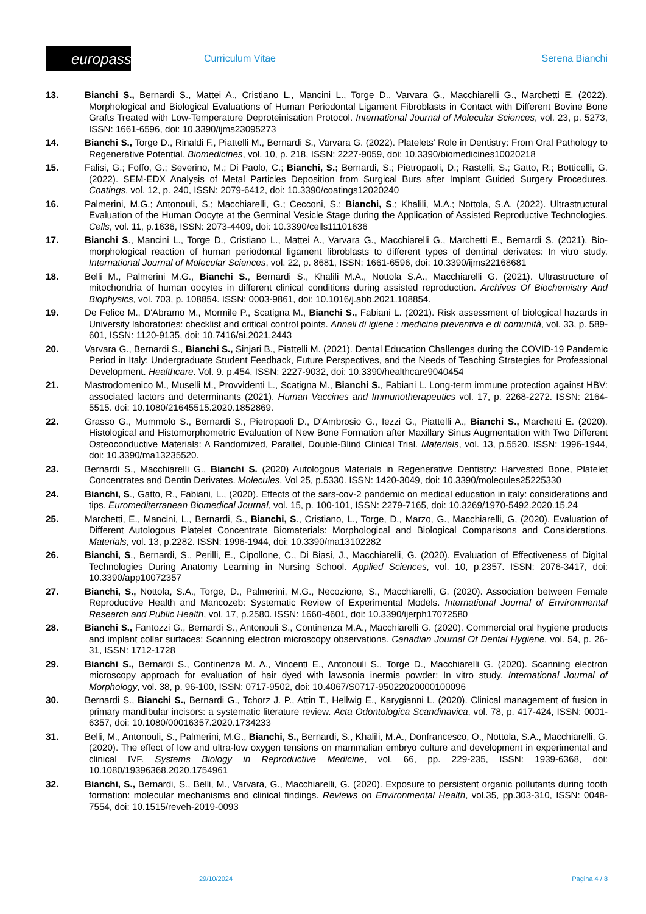europass
Curriculum Vitae Serena Bianchi
13. Bianchi S., Bernardi S., Mattei A., Cristiano L., Mancini L., Torge D., Varvara G., Macchiarelli G., Marchetti E. (2022). Morphological and Biological Evaluations of Human Periodontal Ligament Fibroblasts in Contact with Different Bovine Bone Grafts Treated with Low-Temperature Deproteinisation Protocol. International Journal of Molecular Sciences, vol. 23, p. 5273, ISSN: 1661-6596, doi: 10.3390/ijms23095273
14. Bianchi S., Torge D., Rinaldi F., Piattelli M., Bernardi S., Varvara G. (2022). Platelets’ Role in Dentistry: From Oral Pathology to Regenerative Potential. Biomedicines, vol. 10, p. 218, ISSN: 2227-9059, doi: 10.3390/biomedicines10020218
15. Falisi, G.; Foffo, G.; Severino, M.; Di Paolo, C.; Bianchi, S.; Bernardi, S.; Pietropaoli, D.; Rastelli, S.; Gatto, R.; Botticelli, G. (2022). SEM-EDX Analysis of Metal Particles Deposition from Surgical Burs after Implant Guided Surgery Procedures. Coatings, vol. 12, p. 240, ISSN: 2079-6412, doi: 10.3390/coatings12020240
16. Palmerini, M.G.; Antonouli, S.; Macchiarelli, G.; Cecconi, S.; Bianchi, S.; Khalili, M.A.; Nottola, S.A. (2022). Ultrastructural Evaluation of the Human Oocyte at the Germinal Vesicle Stage during the Application of Assisted Reproductive Technologies. Cells, vol. 11, p.1636, ISSN: 2073-4409, doi: 10.3390/cells11101636
17. Bianchi S., Mancini L., Torge D., Cristiano L., Mattei A., Varvara G., Macchiarelli G., Marchetti E., Bernardi S. (2021). Bio-morphological reaction of human periodontal ligament fibroblasts to different types of dentinal derivates: In vitro study. International Journal of Molecular Sciences, vol. 22, p. 8681, ISSN: 1661-6596, doi: 10.3390/ijms22168681
18. Belli M., Palmerini M.G., Bianchi S., Bernardi S., Khalili M.A., Nottola S.A., Macchiarelli G. (2021). Ultrastructure of mitochondria of human oocytes in different clinical conditions during assisted reproduction. Archives Of Biochemistry And Biophysics, vol. 703, p. 108854. ISSN: 0003-9861, doi: 10.1016/j.abb.2021.108854.
19. De Felice M., D'Abramo M., Mormile P., Scatigna M., Bianchi S., Fabiani L. (2021). Risk assessment of biological hazards in University laboratories: checklist and critical control points. Annali di igiene : medicina preventiva e di comunità, vol. 33, p. 589-601, ISSN: 1120-9135, doi: 10.7416/ai.2021.2443
20. Varvara G., Bernardi S., Bianchi S., Sinjari B., Piattelli M. (2021). Dental Education Challenges during the COVID-19 Pandemic Period in Italy: Undergraduate Student Feedback, Future Perspectives, and the Needs of Teaching Strategies for Professional Development. Healthcare. Vol. 9. p.454. ISSN: 2227-9032, doi: 10.3390/healthcare9040454
21. Mastrodomenico M., Muselli M., Provvidenti L., Scatigna M., Bianchi S., Fabiani L. Long-term immune protection against HBV: associated factors and determinants (2021). Human Vaccines and Immunotherapeutics vol. 17, p. 2268-2272. ISSN: 2164-5515. doi: 10.1080/21645515.2020.1852869.
22. Grasso G., Mummolo S., Bernardi S., Pietropaoli D., D'Ambrosio G., Iezzi G., Piattelli A., Bianchi S., Marchetti E. (2020). Histological and Histomorphometric Evaluation of New Bone Formation after Maxillary Sinus Augmentation with Two Different Osteoconductive Materials: A Randomized, Parallel, Double-Blind Clinical Trial. Materials, vol. 13, p.5520. ISSN: 1996-1944, doi: 10.3390/ma13235520.
23. Bernardi S., Macchiarelli G., Bianchi S. (2020) Autologous Materials in Regenerative Dentistry: Harvested Bone, Platelet Concentrates and Dentin Derivates. Molecules. Vol 25, p.5330. ISSN: 1420-3049, doi: 10.3390/molecules25225330
24. Bianchi, S., Gatto, R., Fabiani, L., (2020). Effects of the sars-cov-2 pandemic on medical education in italy: considerations and tips. Euromediterranean Biomedical Journal, vol. 15, p. 100-101, ISSN: 2279-7165, doi: 10.3269/1970-5492.2020.15.24
25. Marchetti, E., Mancini, L., Bernardi, S., Bianchi, S., Cristiano, L., Torge, D., Marzo, G., Macchiarelli, G, (2020). Evaluation of Different Autologous Platelet Concentrate Biomaterials: Morphological and Biological Comparisons and Considerations. Materials, vol. 13, p.2282. ISSN: 1996-1944, doi: 10.3390/ma13102282
26. Bianchi, S., Bernardi, S., Perilli, E., Cipollone, C., Di Biasi, J., Macchiarelli, G. (2020). Evaluation of Effectiveness of Digital Technologies During Anatomy Learning in Nursing School. Applied Sciences, vol. 10, p.2357. ISSN: 2076-3417, doi: 10.3390/app10072357
27. Bianchi, S., Nottola, S.A., Torge, D., Palmerini, M.G., Necozione, S., Macchiarelli, G. (2020). Association between Female Reproductive Health and Mancozeb: Systematic Review of Experimental Models. International Journal of Environmental Research and Public Health, vol. 17, p.2580. ISSN: 1660-4601, doi: 10.3390/ijerph17072580
28. Bianchi S., Fantozzi G., Bernardi S., Antonouli S., Continenza M.A., Macchiarelli G. (2020). Commercial oral hygiene products and implant collar surfaces: Scanning electron microscopy observations. Canadian Journal Of Dental Hygiene, vol. 54, p. 26-31, ISSN: 1712-1728
29. Bianchi S., Bernardi S., Continenza M. A., Vincenti E., Antonouli S., Torge D., Macchiarelli G. (2020). Scanning electron microscopy approach for evaluation of hair dyed with lawsonia inermis powder: In vitro study. International Journal of Morphology, vol. 38, p. 96-100, ISSN: 0717-9502, doi: 10.4067/S0717-95022020000100096
30. Bernardi S., Bianchi S., Bernardi G., Tchorz J. P., Attin T., Hellwig E., Karygianni L. (2020). Clinical management of fusion in primary mandibular incisors: a systematic literature review. Acta Odontologica Scandinavica, vol. 78, p. 417-424, ISSN: 0001-6357, doi: 10.1080/00016357.2020.1734233
31. Belli, M., Antonouli, S., Palmerini, M.G., Bianchi, S., Bernardi, S., Khalili, M.A., Donfrancesco, O., Nottola, S.A., Macchiarelli, G. (2020). The effect of low and ultra-low oxygen tensions on mammalian embryo culture and development in experimental and clinical IVF. Systems Biology in Reproductive Medicine, vol. 66, pp. 229-235, ISSN: 1939-6368, doi: 10.1080/19396368.2020.1754961
32. Bianchi, S., Bernardi, S., Belli, M., Varvara, G., Macchiarelli, G. (2020). Exposure to persistent organic pollutants during tooth formation: molecular mechanisms and clinical findings. Reviews on Environmental Health, vol.35, pp.303-310, ISSN: 0048-7554, doi: 10.1515/reveh-2019-0093
29/10/2024 Pagina 4 / 8